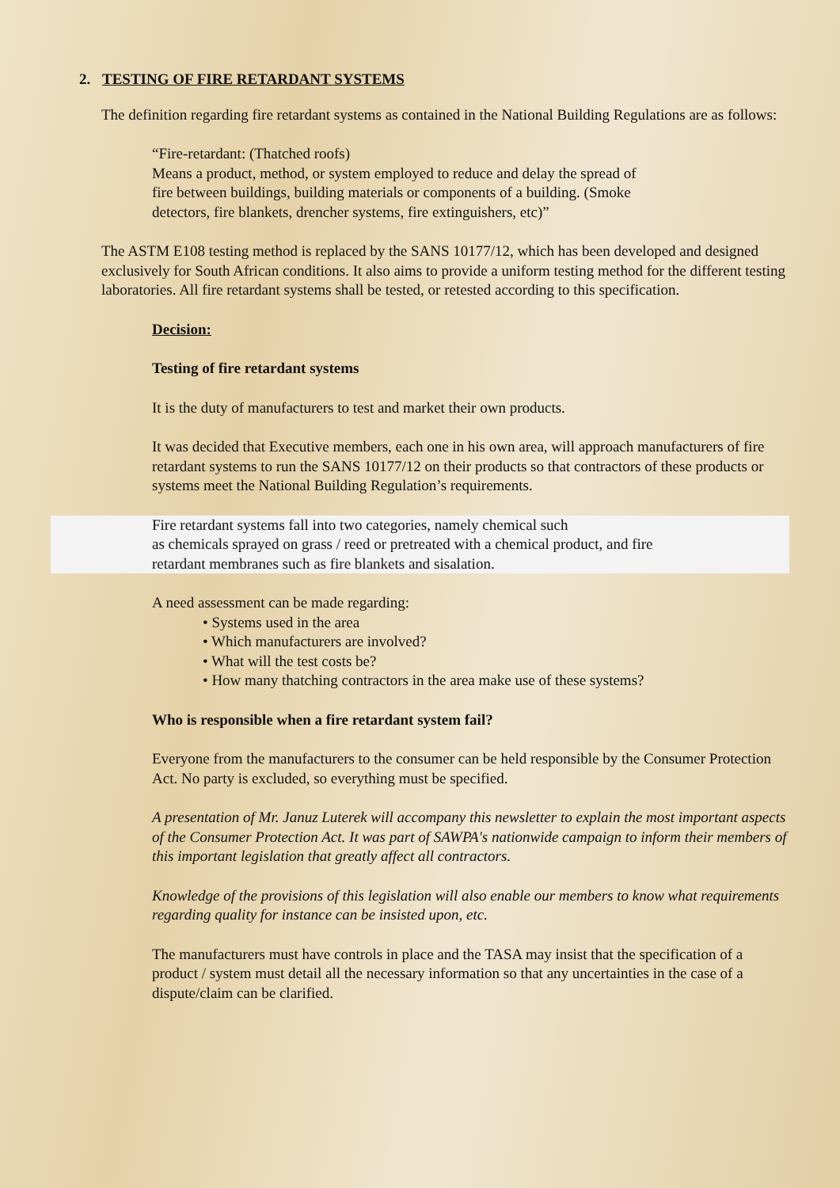2. TESTING OF FIRE RETARDANT SYSTEMS
The definition regarding fire retardant systems as contained in the National Building Regulations are as follows:
“Fire-retardant: (Thatched roofs)
Means a product, method, or system employed to reduce and delay the spread of
fire between buildings, building materials or components of a building. (Smoke
detectors, fire blankets, drencher systems, fire extinguishers, etc)”
The ASTM E108 testing method is replaced by the SANS 10177/12, which has been developed and designed exclusively for South African conditions. It also aims to provide a uniform testing method for the different testing laboratories. All fire retardant systems shall be tested, or retested according to this specification.
Decision:
Testing of fire retardant systems
It is the duty of manufacturers to test and market their own products.
It was decided that Executive members, each one in his own area, will approach manufacturers of fire retardant systems to run the SANS 10177/12 on their products so that contractors of these products or systems meet the National Building Regulation’s requirements.
Fire retardant systems fall into two categories, namely chemical such
as chemicals sprayed on grass / reed or pretreated with a chemical product, and fire
retardant membranes such as fire blankets and sisalation.
A need assessment can be made regarding:
• Systems used in the area
• Which manufacturers are involved?
• What will the test costs be?
• How many thatching contractors in the area make use of these systems?
Who is responsible when a fire retardant system fail?
Everyone from the manufacturers to the consumer can be held responsible by the Consumer Protection Act. No party is excluded, so everything must be specified.
A presentation of Mr. Januz Luterek will accompany this newsletter to explain the most important aspects of the Consumer Protection Act. It was part of SAWPA's nationwide campaign to inform their members of this important legislation that greatly affect all contractors.
Knowledge of the provisions of this legislation will also enable our members to know what requirements regarding quality for instance can be insisted upon, etc.
The manufacturers must have controls in place and the TASA may insist that the specification of a product / system must detail all the necessary information so that any uncertainties in the case of a dispute/claim can be clarified.